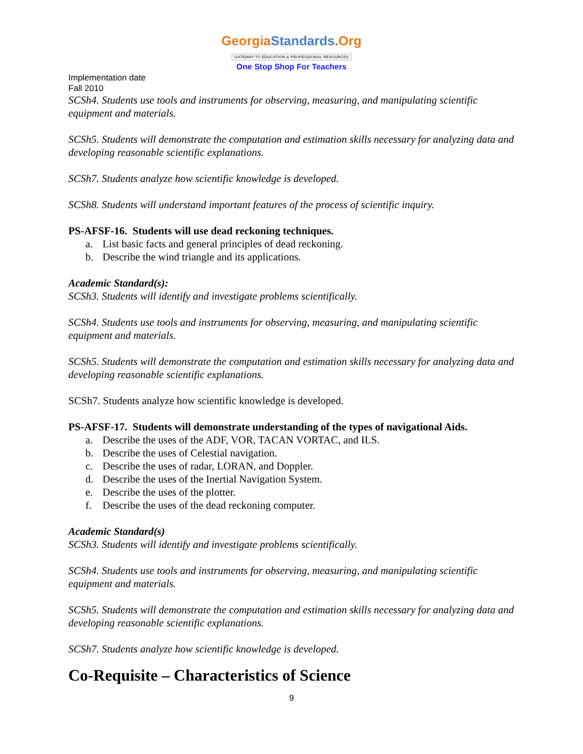GeorgiaStandards.Org
GATEWAY TO EDUCATION & PROFESSIONAL RESOURCES
One Stop Shop For Teachers
Implementation date
Fall 2010
SCSh4. Students use tools and instruments for observing, measuring, and manipulating scientific equipment and materials.
SCSh5. Students will demonstrate the computation and estimation skills necessary for analyzing data and developing reasonable scientific explanations.
SCSh7. Students analyze how scientific knowledge is developed.
SCSh8. Students will understand important features of the process of scientific inquiry.
PS-AFSF-16. Students will use dead reckoning techniques.
a. List basic facts and general principles of dead reckoning.
b. Describe the wind triangle and its applications.
Academic Standard(s):
SCSh3. Students will identify and investigate problems scientifically.
SCSh4. Students use tools and instruments for observing, measuring, and manipulating scientific equipment and materials.
SCSh5. Students will demonstrate the computation and estimation skills necessary for analyzing data and developing reasonable scientific explanations.
SCSh7. Students analyze how scientific knowledge is developed.
PS-AFSF-17. Students will demonstrate understanding of the types of navigational Aids.
a. Describe the uses of the ADF, VOR, TACAN VORTAC, and ILS.
b. Describe the uses of Celestial navigation.
c. Describe the uses of radar, LORAN, and Doppler.
d. Describe the uses of the Inertial Navigation System.
e. Describe the uses of the plotter.
f. Describe the uses of the dead reckoning computer.
Academic Standard(s)
SCSh3. Students will identify and investigate problems scientifically.
SCSh4. Students use tools and instruments for observing, measuring, and manipulating scientific equipment and materials.
SCSh5. Students will demonstrate the computation and estimation skills necessary for analyzing data and developing reasonable scientific explanations.
SCSh7. Students analyze how scientific knowledge is developed.
Co-Requisite – Characteristics of Science
9